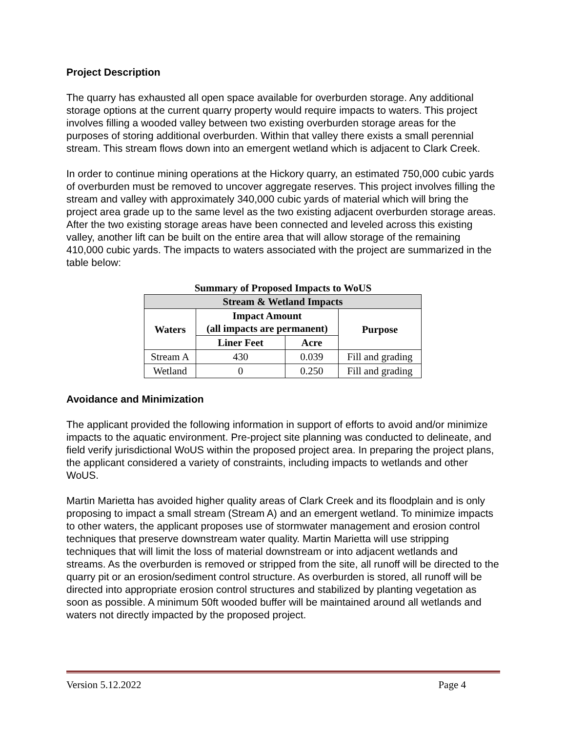Project Description
The quarry has exhausted all open space available for overburden storage. Any additional storage options at the current quarry property would require impacts to waters. This project involves filling a wooded valley between two existing overburden storage areas for the purposes of storing additional overburden. Within that valley there exists a small perennial stream. This stream flows down into an emergent wetland which is adjacent to Clark Creek.
In order to continue mining operations at the Hickory quarry, an estimated 750,000 cubic yards of overburden must be removed to uncover aggregate reserves. This project involves filling the stream and valley with approximately 340,000 cubic yards of material which will bring the project area grade up to the same level as the two existing adjacent overburden storage areas. After the two existing storage areas have been connected and leveled across this existing valley, another lift can be built on the entire area that will allow storage of the remaining 410,000 cubic yards. The impacts to waters associated with the project are summarized in the table below:
Summary of Proposed Impacts to WoUS
| Stream & Wetland Impacts | | | |
| --- | --- | --- | --- |
| Waters | Impact Amount (all impacts are permanent) | | Purpose |
| | Liner Feet | Acre | |
| Stream A | 430 | 0.039 | Fill and grading |
| Wetland | 0 | 0.250 | Fill and grading |
Avoidance and Minimization
The applicant provided the following information in support of efforts to avoid and/or minimize impacts to the aquatic environment. Pre-project site planning was conducted to delineate, and field verify jurisdictional WoUS within the proposed project area. In preparing the project plans, the applicant considered a variety of constraints, including impacts to wetlands and other WoUS.
Martin Marietta has avoided higher quality areas of Clark Creek and its floodplain and is only proposing to impact a small stream (Stream A) and an emergent wetland. To minimize impacts to other waters, the applicant proposes use of stormwater management and erosion control techniques that preserve downstream water quality. Martin Marietta will use stripping techniques that will limit the loss of material downstream or into adjacent wetlands and streams. As the overburden is removed or stripped from the site, all runoff will be directed to the quarry pit or an erosion/sediment control structure. As overburden is stored, all runoff will be directed into appropriate erosion control structures and stabilized by planting vegetation as soon as possible. A minimum 50ft wooded buffer will be maintained around all wetlands and waters not directly impacted by the proposed project.
Version 5.12.2022 Page 4